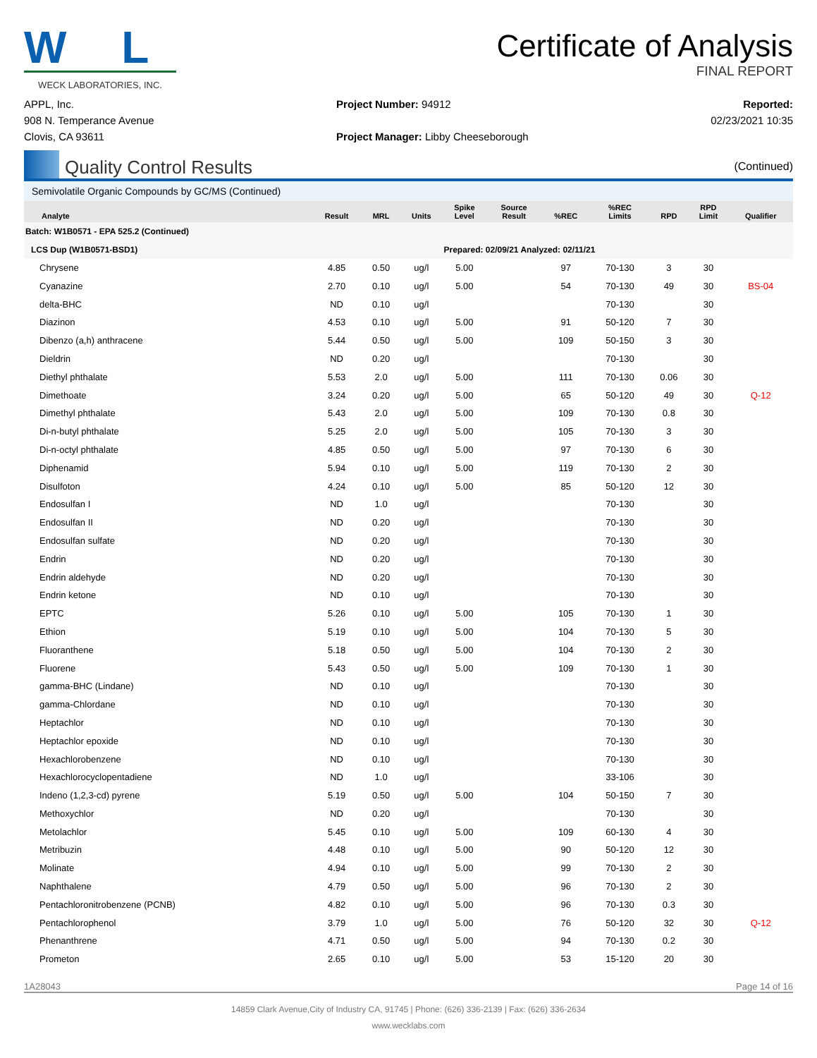W L
WECK LABORATORIES, INC.
Certificate of Analysis
FINAL REPORT
APPL, Inc.
908 N. Temperance Avenue
Clovis, CA 93611
Project Number: 94912
Project Manager: Libby Cheeseborough
Reported:
02/23/2021 10:35
Quality Control Results
(Continued)
Semivolatile Organic Compounds by GC/MS (Continued)
| Analyte | Result | MRL | Units | Spike Level | Source Result | %REC | %REC Limits | RPD | RPD Limit | Qualifier |
| --- | --- | --- | --- | --- | --- | --- | --- | --- | --- | --- |
| Batch: W1B0571 - EPA 525.2 (Continued) | | | | | | | | | | |
| LCS Dup (W1B0571-BSD1) | | | | Prepared: 02/09/21 Analyzed: 02/11/21 | | | | | | |
| Chrysene | 4.85 | 0.50 | ug/l | 5.00 | | 97 | 70-130 | 3 | 30 | |
| Cyanazine | 2.70 | 0.10 | ug/l | 5.00 | | 54 | 70-130 | 49 | 30 | BS-04 |
| delta-BHC | ND | 0.10 | ug/l | | | | 70-130 | | 30 | |
| Diazinon | 4.53 | 0.10 | ug/l | 5.00 | | 91 | 50-120 | 7 | 30 | |
| Dibenzo (a,h) anthracene | 5.44 | 0.50 | ug/l | 5.00 | | 109 | 50-150 | 3 | 30 | |
| Dieldrin | ND | 0.20 | ug/l | | | | 70-130 | | 30 | |
| Diethyl phthalate | 5.53 | 2.0 | ug/l | 5.00 | | 111 | 70-130 | 0.06 | 30 | |
| Dimethoate | 3.24 | 0.20 | ug/l | 5.00 | | 65 | 50-120 | 49 | 30 | Q-12 |
| Dimethyl phthalate | 5.43 | 2.0 | ug/l | 5.00 | | 109 | 70-130 | 0.8 | 30 | |
| Di-n-butyl phthalate | 5.25 | 2.0 | ug/l | 5.00 | | 105 | 70-130 | 3 | 30 | |
| Di-n-octyl phthalate | 4.85 | 0.50 | ug/l | 5.00 | | 97 | 70-130 | 6 | 30 | |
| Diphenamid | 5.94 | 0.10 | ug/l | 5.00 | | 119 | 70-130 | 2 | 30 | |
| Disulfoton | 4.24 | 0.10 | ug/l | 5.00 | | 85 | 50-120 | 12 | 30 | |
| Endosulfan I | ND | 1.0 | ug/l | | | | 70-130 | | 30 | |
| Endosulfan II | ND | 0.20 | ug/l | | | | 70-130 | | 30 | |
| Endosulfan sulfate | ND | 0.20 | ug/l | | | | 70-130 | | 30 | |
| Endrin | ND | 0.20 | ug/l | | | | 70-130 | | 30 | |
| Endrin aldehyde | ND | 0.20 | ug/l | | | | 70-130 | | 30 | |
| Endrin ketone | ND | 0.10 | ug/l | | | | 70-130 | | 30 | |
| EPTC | 5.26 | 0.10 | ug/l | 5.00 | | 105 | 70-130 | 1 | 30 | |
| Ethion | 5.19 | 0.10 | ug/l | 5.00 | | 104 | 70-130 | 5 | 30 | |
| Fluoranthene | 5.18 | 0.50 | ug/l | 5.00 | | 104 | 70-130 | 2 | 30 | |
| Fluorene | 5.43 | 0.50 | ug/l | 5.00 | | 109 | 70-130 | 1 | 30 | |
| gamma-BHC (Lindane) | ND | 0.10 | ug/l | | | | 70-130 | | 30 | |
| gamma-Chlordane | ND | 0.10 | ug/l | | | | 70-130 | | 30 | |
| Heptachlor | ND | 0.10 | ug/l | | | | 70-130 | | 30 | |
| Heptachlor epoxide | ND | 0.10 | ug/l | | | | 70-130 | | 30 | |
| Hexachlorobenzene | ND | 0.10 | ug/l | | | | 70-130 | | 30 | |
| Hexachlorocyclopentadiene | ND | 1.0 | ug/l | | | | 33-106 | | 30 | |
| Indeno (1,2,3-cd) pyrene | 5.19 | 0.50 | ug/l | 5.00 | | 104 | 50-150 | 7 | 30 | |
| Methoxychlor | ND | 0.20 | ug/l | | | | 70-130 | | 30 | |
| Metolachlor | 5.45 | 0.10 | ug/l | 5.00 | | 109 | 60-130 | 4 | 30 | |
| Metribuzin | 4.48 | 0.10 | ug/l | 5.00 | | 90 | 50-120 | 12 | 30 | |
| Molinate | 4.94 | 0.10 | ug/l | 5.00 | | 99 | 70-130 | 2 | 30 | |
| Naphthalene | 4.79 | 0.50 | ug/l | 5.00 | | 96 | 70-130 | 2 | 30 | |
| Pentachloronitrobenzene (PCNB) | 4.82 | 0.10 | ug/l | 5.00 | | 96 | 70-130 | 0.3 | 30 | |
| Pentachlorophenol | 3.79 | 1.0 | ug/l | 5.00 | | 76 | 50-120 | 32 | 30 | Q-12 |
| Phenanthrene | 4.71 | 0.50 | ug/l | 5.00 | | 94 | 70-130 | 0.2 | 30 | |
| Prometon | 2.65 | 0.10 | ug/l | 5.00 | | 53 | 15-120 | 20 | 30 | |
1A28043 Page 14 of 16
14859 Clark Avenue,City of Industry CA, 91745 | Phone: (626) 336-2139 | Fax: (626) 336-2634
www.wecklabs.com